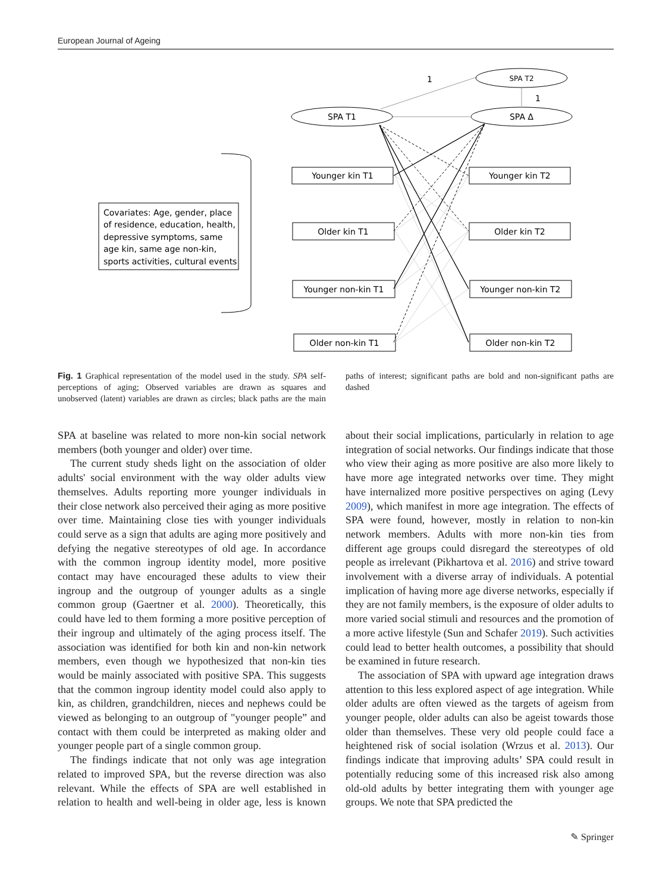European Journal of Ageing
SPA T1
SPA T2
SPA Δ
1
1
Younger kin T1
Younger kin T2
Older kin T1
Older kin T2
Younger non-kin T1
Younger non-kin T2
Older non-kin T1
Older non-kin T2
Covariates: Age, gender, place
of residence, education, health,
depressive symptoms, same
age kin, same age non-kin,
sports activities, cultural events
Fig. 1 Graphical representation of the model used in the study. SPA self-perceptions of aging; Observed variables are drawn as squares and unobserved (latent) variables are drawn as circles; black paths are the main paths of interest; significant paths are bold and non-significant paths are dashed
SPA at baseline was related to more non-kin social network members (both younger and older) over time.
The current study sheds light on the association of older adults' social environment with the way older adults view themselves. Adults reporting more younger individuals in their close network also perceived their aging as more positive over time. Maintaining close ties with younger individuals could serve as a sign that adults are aging more positively and defying the negative stereotypes of old age. In accordance with the common ingroup identity model, more positive contact may have encouraged these adults to view their ingroup and the outgroup of younger adults as a single common group (Gaertner et al. 2000). Theoretically, this could have led to them forming a more positive perception of their ingroup and ultimately of the aging process itself. The association was identified for both kin and non-kin network members, even though we hypothesized that non-kin ties would be mainly associated with positive SPA. This suggests that the common ingroup identity model could also apply to kin, as children, grandchildren, nieces and nephews could be viewed as belonging to an outgroup of "younger people” and contact with them could be interpreted as making older and younger people part of a single common group.
The findings indicate that not only was age integration related to improved SPA, but the reverse direction was also relevant. While the effects of SPA are well established in relation to health and well-being in older age, less is known about their social implications, particularly in relation to age integration of social networks. Our findings indicate that those who view their aging as more positive are also more likely to have more age integrated networks over time. They might have internalized more positive perspectives on aging (Levy 2009), which manifest in more age integration. The effects of SPA were found, however, mostly in relation to non-kin network members. Adults with more non-kin ties from different age groups could disregard the stereotypes of old people as irrelevant (Pikhartova et al. 2016) and strive toward involvement with a diverse array of individuals. A potential implication of having more age diverse networks, especially if they are not family members, is the exposure of older adults to more varied social stimuli and resources and the promotion of a more active lifestyle (Sun and Schafer 2019). Such activities could lead to better health outcomes, a possibility that should be examined in future research.
The association of SPA with upward age integration draws attention to this less explored aspect of age integration. While older adults are often viewed as the targets of ageism from younger people, older adults can also be ageist towards those older than themselves. These very old people could face a heightened risk of social isolation (Wrzus et al. 2013). Our findings indicate that improving adults’ SPA could result in potentially reducing some of this increased risk also among old-old adults by better integrating them with younger age groups. We note that SPA predicted the
✎ Springer